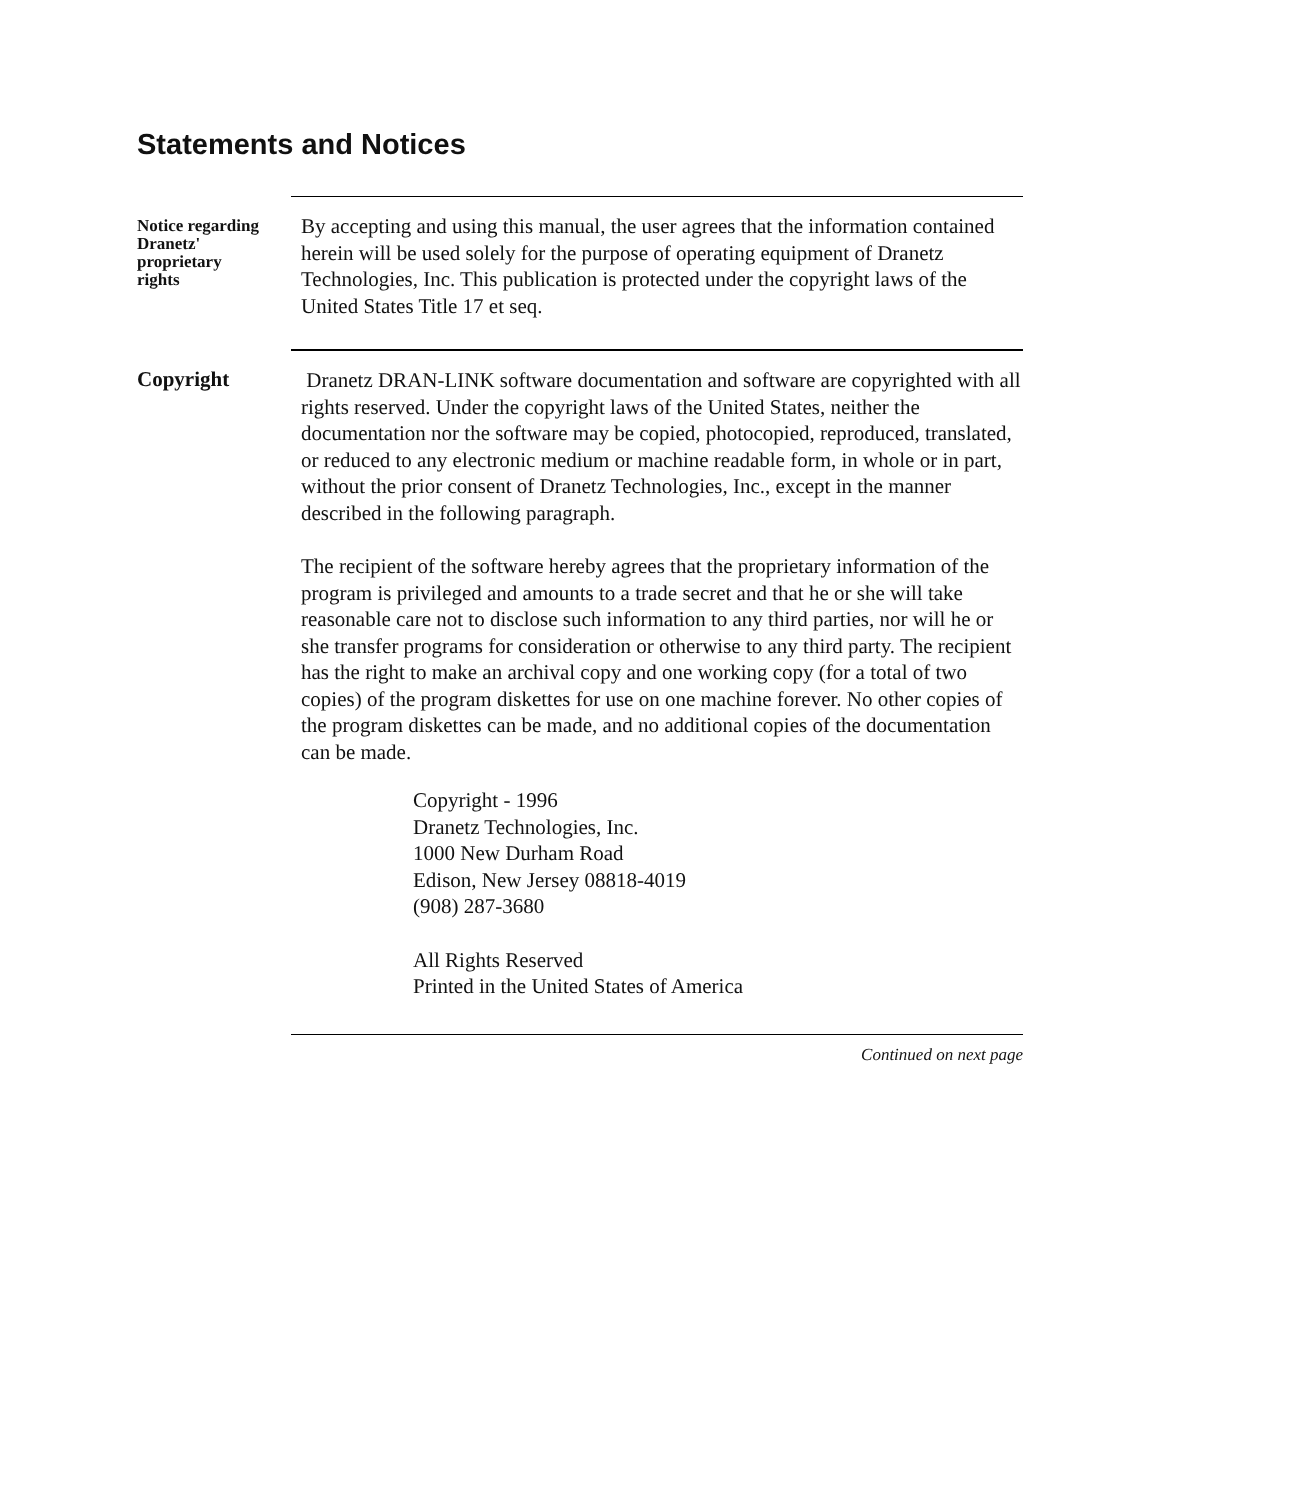Statements and Notices
Notice regarding
Dranetz'
proprietary
rights
By accepting and using this manual, the user agrees that the information contained herein will be used solely for the purpose of operating equipment of Dranetz Technologies, Inc. This publication is protected under the copyright laws of the United States Title 17 et seq.
Copyright
Dranetz DRAN-LINK software documentation and software are copyrighted with all rights reserved. Under the copyright laws of the United States, neither the documentation nor the software may be copied, photocopied, reproduced, translated, or reduced to any electronic medium or machine readable form, in whole or in part, without the prior consent of Dranetz Technologies, Inc., except in the manner described in the following paragraph.
The recipient of the software hereby agrees that the proprietary information of the program is privileged and amounts to a trade secret and that he or she will take reasonable care not to disclose such information to any third parties, nor will he or she transfer programs for consideration or otherwise to any third party. The recipient has the right to make an archival copy and one working copy (for a total of two copies) of the program diskettes for use on one machine forever. No other copies of the program diskettes can be made, and no additional copies of the documentation can be made.
Copyright - 1996
Dranetz Technologies, Inc.
1000 New Durham Road
Edison, New Jersey 08818-4019
(908) 287-3680
All Rights Reserved
Printed in the United States of America
Continued on next page